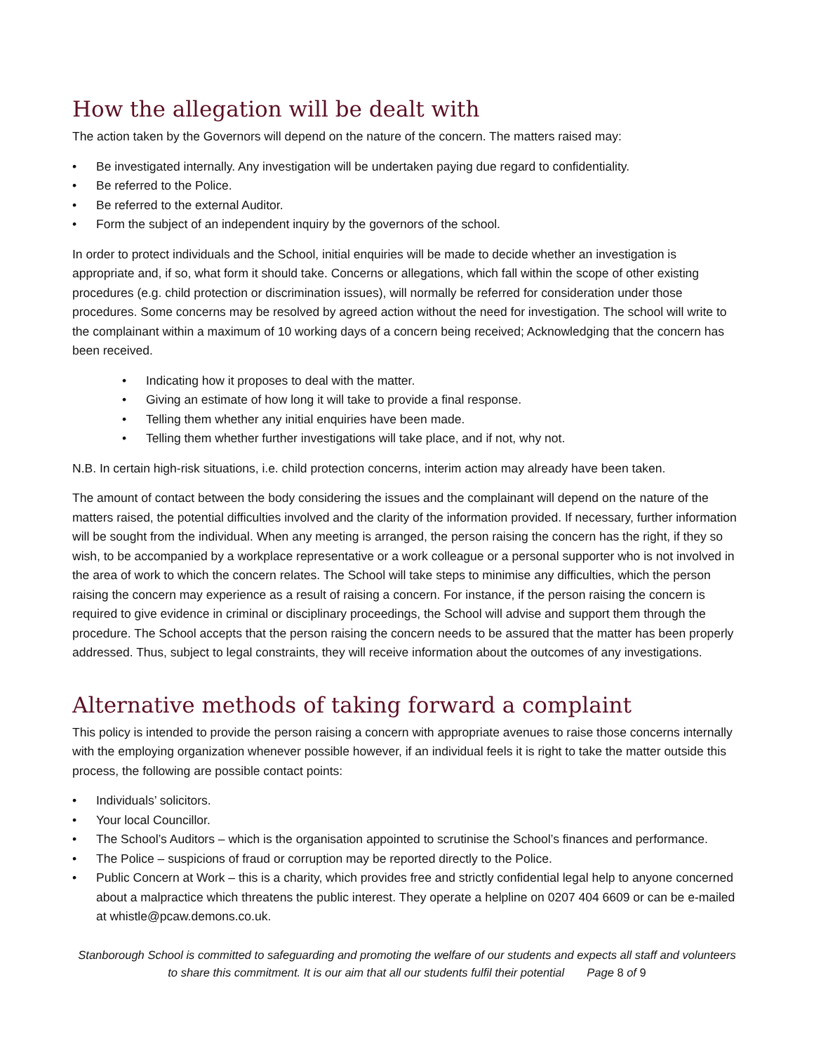How the allegation will be dealt with
The action taken by the Governors will depend on the nature of the concern. The matters raised may:
• Be investigated internally. Any investigation will be undertaken paying due regard to confidentiality.
• Be referred to the Police.
• Be referred to the external Auditor.
• Form the subject of an independent inquiry by the governors of the school.
In order to protect individuals and the School, initial enquiries will be made to decide whether an investigation is appropriate and, if so, what form it should take. Concerns or allegations, which fall within the scope of other existing procedures (e.g. child protection or discrimination issues), will normally be referred for consideration under those procedures. Some concerns may be resolved by agreed action without the need for investigation. The school will write to the complainant within a maximum of 10 working days of a concern being received; Acknowledging that the concern has been received.
• Indicating how it proposes to deal with the matter.
• Giving an estimate of how long it will take to provide a final response.
• Telling them whether any initial enquiries have been made.
• Telling them whether further investigations will take place, and if not, why not.
N.B. In certain high-risk situations, i.e. child protection concerns, interim action may already have been taken.
The amount of contact between the body considering the issues and the complainant will depend on the nature of the matters raised, the potential difficulties involved and the clarity of the information provided. If necessary, further information will be sought from the individual. When any meeting is arranged, the person raising the concern has the right, if they so wish, to be accompanied by a workplace representative or a work colleague or a personal supporter who is not involved in the area of work to which the concern relates. The School will take steps to minimise any difficulties, which the person raising the concern may experience as a result of raising a concern. For instance, if the person raising the concern is required to give evidence in criminal or disciplinary proceedings, the School will advise and support them through the procedure. The School accepts that the person raising the concern needs to be assured that the matter has been properly addressed. Thus, subject to legal constraints, they will receive information about the outcomes of any investigations.
Alternative methods of taking forward a complaint
This policy is intended to provide the person raising a concern with appropriate avenues to raise those concerns internally with the employing organization whenever possible however, if an individual feels it is right to take the matter outside this process, the following are possible contact points:
• Individuals’ solicitors.
• Your local Councillor.
• The School’s Auditors – which is the organisation appointed to scrutinise the School’s finances and performance.
• The Police – suspicions of fraud or corruption may be reported directly to the Police.
• Public Concern at Work – this is a charity, which provides free and strictly confidential legal help to anyone concerned about a malpractice which threatens the public interest. They operate a helpline on 0207 404 6609 or can be e-mailed at whistle@pcaw.demons.co.uk.
Stanborough School is committed to safeguarding and promoting the welfare of our students and expects all staff and volunteers to share this commitment. It is our aim that all our students fulfil their potential Page 8 of 9